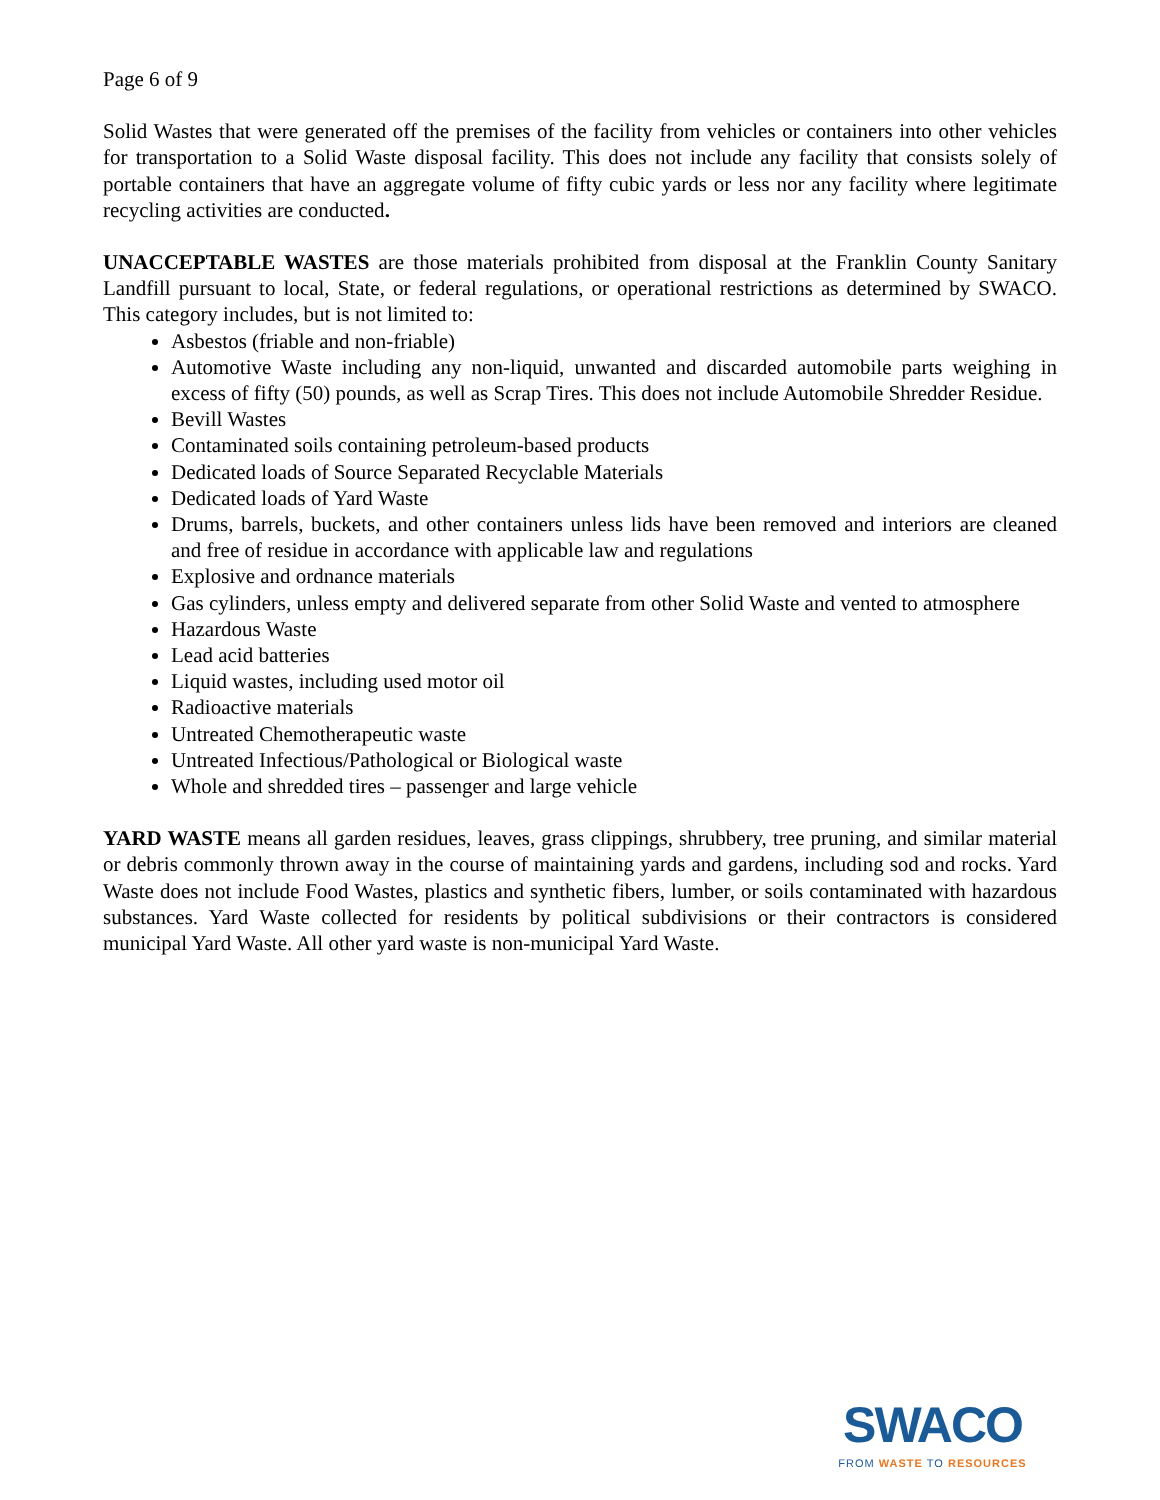Page 6 of 9
Solid Wastes that were generated off the premises of the facility from vehicles or containers into other vehicles for transportation to a Solid Waste disposal facility. This does not include any facility that consists solely of portable containers that have an aggregate volume of fifty cubic yards or less nor any facility where legitimate recycling activities are conducted.
UNACCEPTABLE WASTES are those materials prohibited from disposal at the Franklin County Sanitary Landfill pursuant to local, State, or federal regulations, or operational restrictions as determined by SWACO. This category includes, but is not limited to:
Asbestos (friable and non-friable)
Automotive Waste including any non-liquid, unwanted and discarded automobile parts weighing in excess of fifty (50) pounds, as well as Scrap Tires. This does not include Automobile Shredder Residue.
Bevill Wastes
Contaminated soils containing petroleum-based products
Dedicated loads of Source Separated Recyclable Materials
Dedicated loads of Yard Waste
Drums, barrels, buckets, and other containers unless lids have been removed and interiors are cleaned and free of residue in accordance with applicable law and regulations
Explosive and ordnance materials
Gas cylinders, unless empty and delivered separate from other Solid Waste and vented to atmosphere
Hazardous Waste
Lead acid batteries
Liquid wastes, including used motor oil
Radioactive materials
Untreated Chemotherapeutic waste
Untreated Infectious/Pathological or Biological waste
Whole and shredded tires – passenger and large vehicle
YARD WASTE means all garden residues, leaves, grass clippings, shrubbery, tree pruning, and similar material or debris commonly thrown away in the course of maintaining yards and gardens, including sod and rocks. Yard Waste does not include Food Wastes, plastics and synthetic fibers, lumber, or soils contaminated with hazardous substances. Yard Waste collected for residents by political subdivisions or their contractors is considered municipal Yard Waste. All other yard waste is non-municipal Yard Waste.
SWACO
FROM WASTE TO RESOURCES